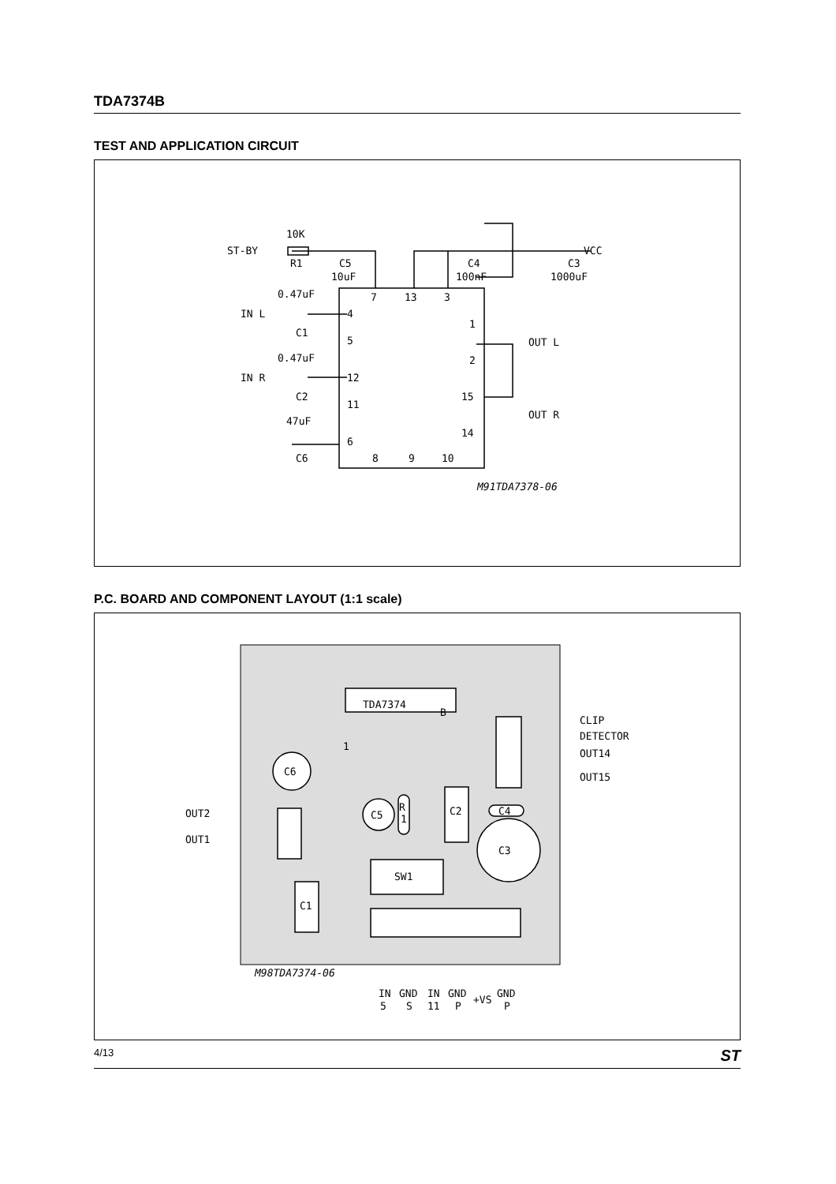TDA7374B
TEST AND APPLICATION CIRCUIT
ST-BY
10K
R1
C5
10uF
C4
100nF
C3
1000uF
VCC
7
13
3
0.47uF
IN L
C1
4
5
0.47uF
IN R
C2
12
11
47uF
C6
6
1
2
15
14
OUT L
OUT R
8
9
10
M91TDA7378-06
P.C. BOARD AND COMPONENT LAYOUT (1:1 scale)
TDA7374
B
1
C6
C5
R
1
C2
C4
C3
SW1
C1
CLIP
DETECTOR
OUT14
OUT15
OUT2
OUT1
M98TDA7374-06
IN
5
GND
S
IN
11
GND
P
+VS
GND
P
4/13 ST